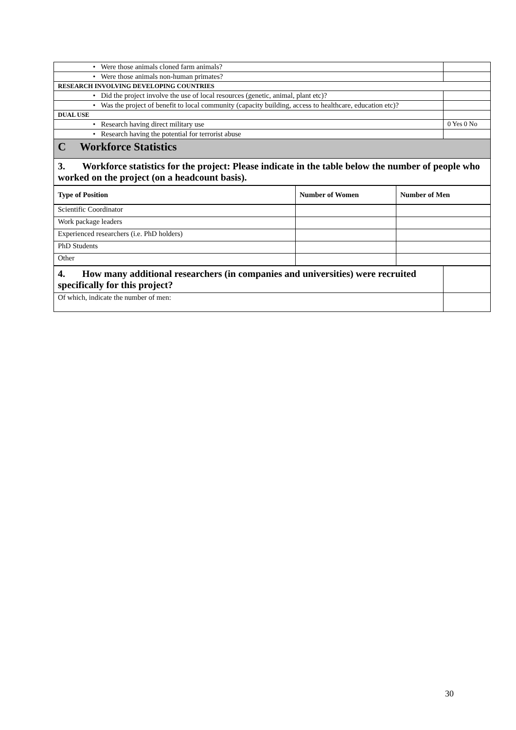| • Were those animals cloned farm animals? | |
| • Were those animals non-human primates? | |
| RESEARCH INVOLVING DEVELOPING COUNTRIES | |
| • Did the project involve the use of local resources (genetic, animal, plant etc)? | |
| • Was the project of benefit to local community (capacity building, access to healthcare, education etc)? | |
| DUAL USE | |
| • Research having direct military use | 0 Yes 0 No |
| • Research having the potential for terrorist abuse | |
| C Workforce Statistics | |
| 3. Workforce statistics for the project: Please indicate in the table below the number of people who worked on the project (on a headcount basis). | |
| Type of Position | Number of Women | Number of Men |
| --- | --- | --- |
| Scientific Coordinator | | |
| Work package leaders | | |
| Experienced researchers (i.e. PhD holders) | | |
| PhD Students | | |
| Other | | |
| 4. How many additional researchers (in companies and universities) were recruited specifically for this project? | |
| Of which, indicate the number of men: | |
30